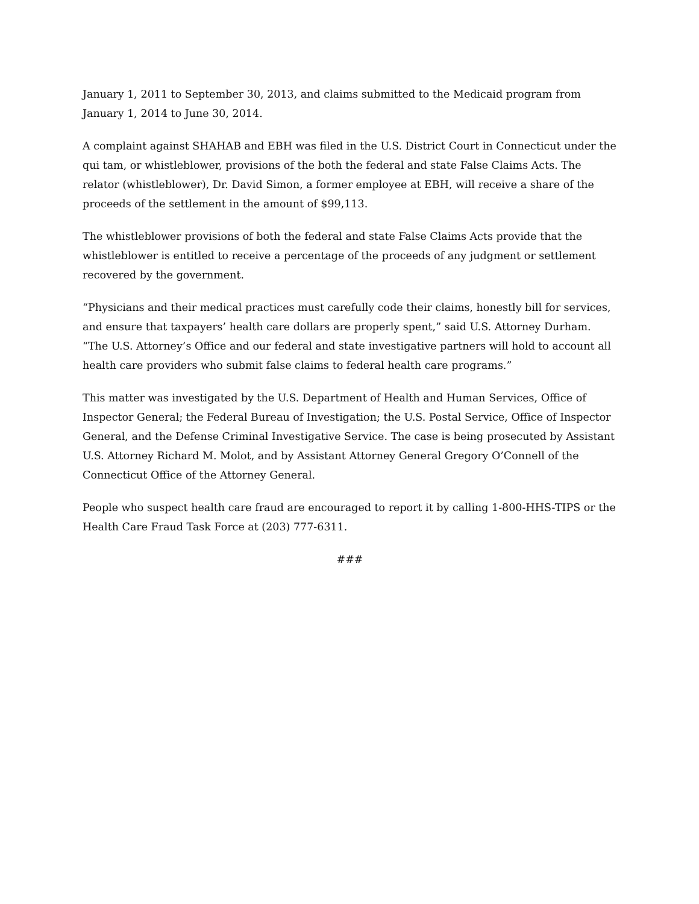January 1, 2011 to September 30, 2013, and claims submitted to the Medicaid program from January 1, 2014 to June 30, 2014.
A complaint against SHAHAB and EBH was filed in the U.S. District Court in Connecticut under the qui tam, or whistleblower, provisions of the both the federal and state False Claims Acts. The relator (whistleblower), Dr. David Simon, a former employee at EBH, will receive a share of the proceeds of the settlement in the amount of $99,113.
The whistleblower provisions of both the federal and state False Claims Acts provide that the whistleblower is entitled to receive a percentage of the proceeds of any judgment or settlement recovered by the government.
“Physicians and their medical practices must carefully code their claims, honestly bill for services, and ensure that taxpayers’ health care dollars are properly spent,” said U.S. Attorney Durham. “The U.S. Attorney’s Office and our federal and state investigative partners will hold to account all health care providers who submit false claims to federal health care programs.”
This matter was investigated by the U.S. Department of Health and Human Services, Office of Inspector General; the Federal Bureau of Investigation; the U.S. Postal Service, Office of Inspector General, and the Defense Criminal Investigative Service. The case is being prosecuted by Assistant U.S. Attorney Richard M. Molot, and by Assistant Attorney General Gregory O’Connell of the Connecticut Office of the Attorney General.
People who suspect health care fraud are encouraged to report it by calling 1-800-HHS-TIPS or the Health Care Fraud Task Force at (203) 777-6311.
###